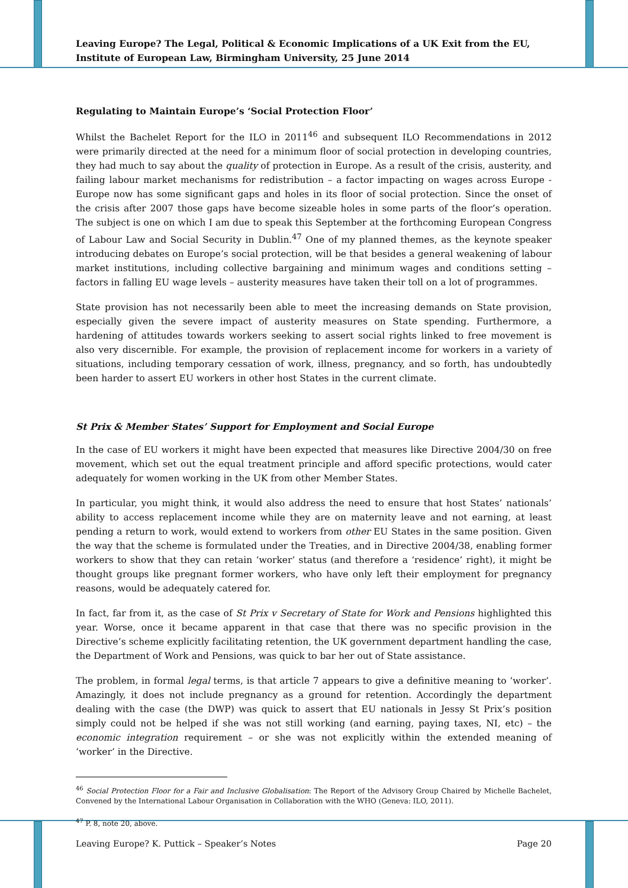Leaving Europe? The Legal, Political & Economic Implications of a UK Exit from the EU, Institute of European Law, Birmingham University, 25 June 2014
Regulating to Maintain Europe’s ‘Social Protection Floor’
Whilst the Bachelet Report for the ILO in 2011<sup>46</sup> and subsequent ILO Recommendations in 2012 were primarily directed at the need for a minimum floor of social protection in developing countries, they had much to say about the quality of protection in Europe. As a result of the crisis, austerity, and failing labour market mechanisms for redistribution – a factor impacting on wages across Europe - Europe now has some significant gaps and holes in its floor of social protection. Since the onset of the crisis after 2007 those gaps have become sizeable holes in some parts of the floor’s operation. The subject is one on which I am due to speak this September at the forthcoming European Congress of Labour Law and Social Security in Dublin.<sup>47</sup> One of my planned themes, as the keynote speaker introducing debates on Europe’s social protection, will be that besides a general weakening of labour market institutions, including collective bargaining and minimum wages and conditions setting – factors in falling EU wage levels – austerity measures have taken their toll on a lot of programmes.
State provision has not necessarily been able to meet the increasing demands on State provision, especially given the severe impact of austerity measures on State spending. Furthermore, a hardening of attitudes towards workers seeking to assert social rights linked to free movement is also very discernible. For example, the provision of replacement income for workers in a variety of situations, including temporary cessation of work, illness, pregnancy, and so forth, has undoubtedly been harder to assert EU workers in other host States in the current climate.
St Prix & Member States’ Support for Employment and Social Europe
In the case of EU workers it might have been expected that measures like Directive 2004/30 on free movement, which set out the equal treatment principle and afford specific protections, would cater adequately for women working in the UK from other Member States.
In particular, you might think, it would also address the need to ensure that host States’ nationals’ ability to access replacement income while they are on maternity leave and not earning, at least pending a return to work, would extend to workers from other EU States in the same position. Given the way that the scheme is formulated under the Treaties, and in Directive 2004/38, enabling former workers to show that they can retain ‘worker’ status (and therefore a ‘residence’ right), it might be thought groups like pregnant former workers, who have only left their employment for pregnancy reasons, would be adequately catered for.
In fact, far from it, as the case of St Prix v Secretary of State for Work and Pensions highlighted this year. Worse, once it became apparent in that case that there was no specific provision in the Directive’s scheme explicitly facilitating retention, the UK government department handling the case, the Department of Work and Pensions, was quick to bar her out of State assistance.
The problem, in formal legal terms, is that article 7 appears to give a definitive meaning to ‘worker’. Amazingly, it does not include pregnancy as a ground for retention. Accordingly the department dealing with the case (the DWP) was quick to assert that EU nationals in Jessy St Prix’s position simply could not be helped if she was not still working (and earning, paying taxes, NI, etc) – the economic integration requirement – or she was not explicitly within the extended meaning of ‘worker’ in the Directive.
<sup>46</sup> Social Protection Floor for a Fair and Inclusive Globalisation: The Report of the Advisory Group Chaired by Michelle Bachelet, Convened by the International Labour Organisation in Collaboration with the WHO (Geneva: ILO, 2011).
<sup>47</sup> P. 8, note 20, above.
Leaving Europe? K. Puttick – Speaker’s Notes Page 20